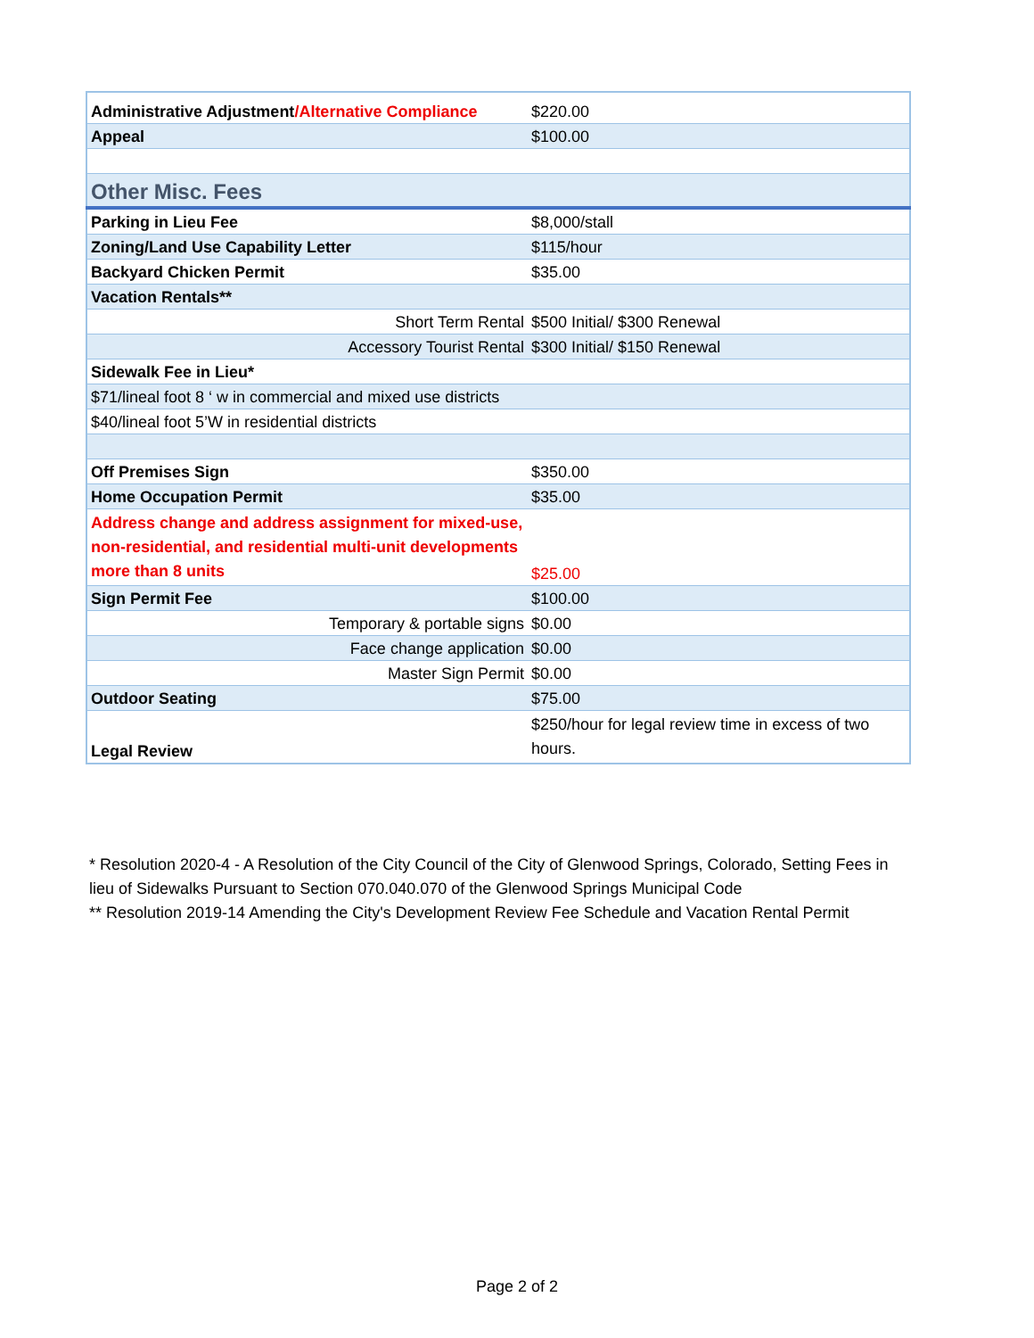| Administrative Adjustment /Alternative Compliance | $220.00 |
| Appeal | $100.00 |
| Other Misc. Fees | |
| Parking in Lieu Fee | $8,000/stall |
| Zoning/Land Use Capability Letter | $115/hour |
| Backyard Chicken Permit | $35.00 |
| Vacation Rentals** | |
| Short Term Rental | $500 Initial/ $300 Renewal |
| Accessory Tourist Rental | $300 Initial/ $150 Renewal |
| Sidewalk Fee in Lieu* | |
| $71/lineal foot 8 ‘ w in commercial and mixed use districts | |
| $40/lineal foot 5’W in residential districts | |
| Off Premises Sign | $350.00 |
| Home Occupation Permit | $35.00 |
| Address change and address assignment for mixed-use, non-residential, and residential multi-unit developments more than 8 units | $25.00 |
| Sign Permit Fee | $100.00 |
| Temporary & portable signs | $0.00 |
| Face change application | $0.00 |
| Master Sign Permit | $0.00 |
| Outdoor Seating | $75.00 |
| Legal Review | $250/hour for legal review time in excess of two hours. |
* Resolution 2020-4 - A Resolution of the City Council of the City of Glenwood Springs, Colorado, Setting Fees in lieu of Sidewalks Pursuant to Section 070.040.070 of the Glenwood Springs Municipal Code
** Resolution 2019-14 Amending the City's Development Review Fee Schedule and Vacation Rental Permit
Page 2 of 2